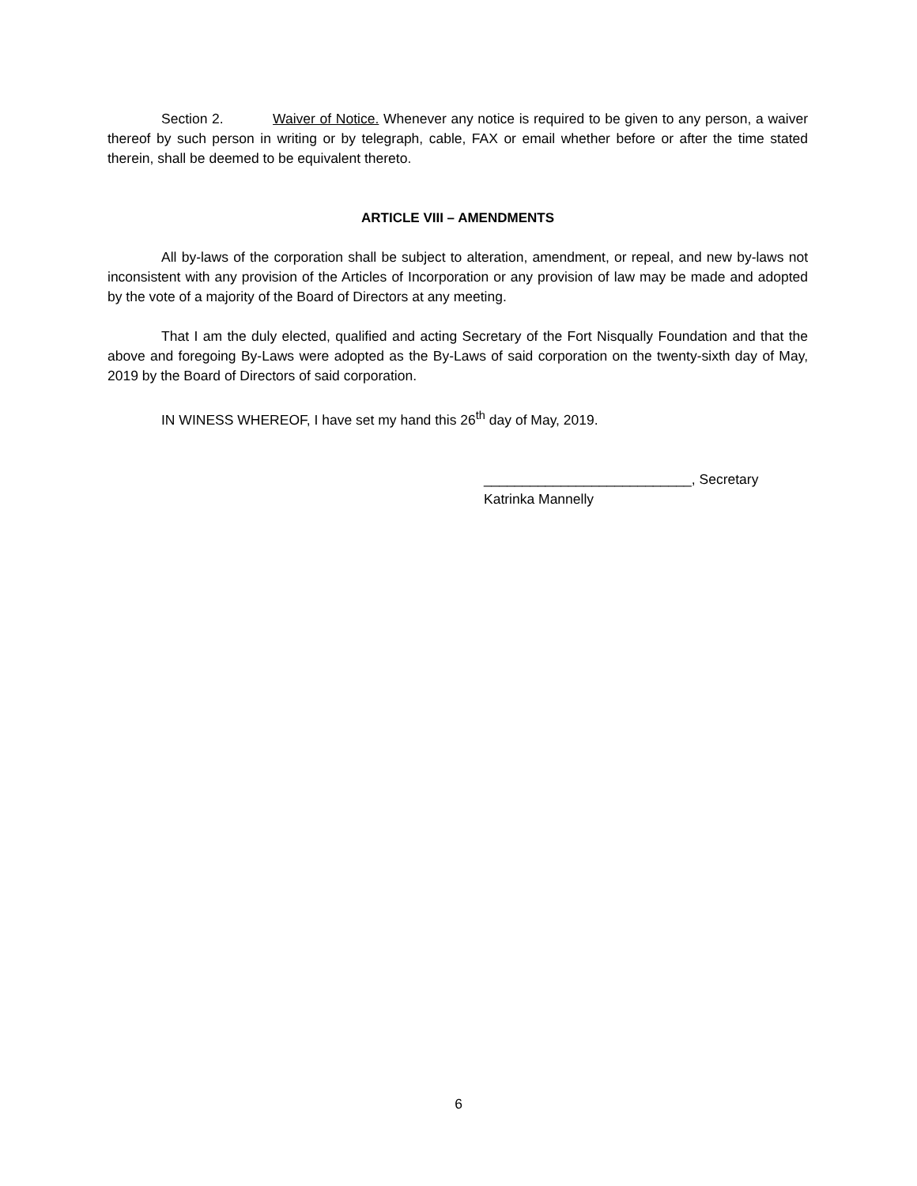Section 2. Waiver of Notice. Whenever any notice is required to be given to any person, a waiver thereof by such person in writing or by telegraph, cable, FAX or email whether before or after the time stated therein, shall be deemed to be equivalent thereto.
ARTICLE VIII – AMENDMENTS
All by-laws of the corporation shall be subject to alteration, amendment, or repeal, and new by-laws not inconsistent with any provision of the Articles of Incorporation or any provision of law may be made and adopted by the vote of a majority of the Board of Directors at any meeting.
That I am the duly elected, qualified and acting Secretary of the Fort Nisqually Foundation and that the above and foregoing By-Laws were adopted as the By-Laws of said corporation on the twenty-sixth day of May, 2019 by the Board of Directors of said corporation.
IN WINESS WHEREOF, I have set my hand this 26<sup>th</sup> day of May, 2019.
___________________________, Secretary
Katrinka Mannelly
6